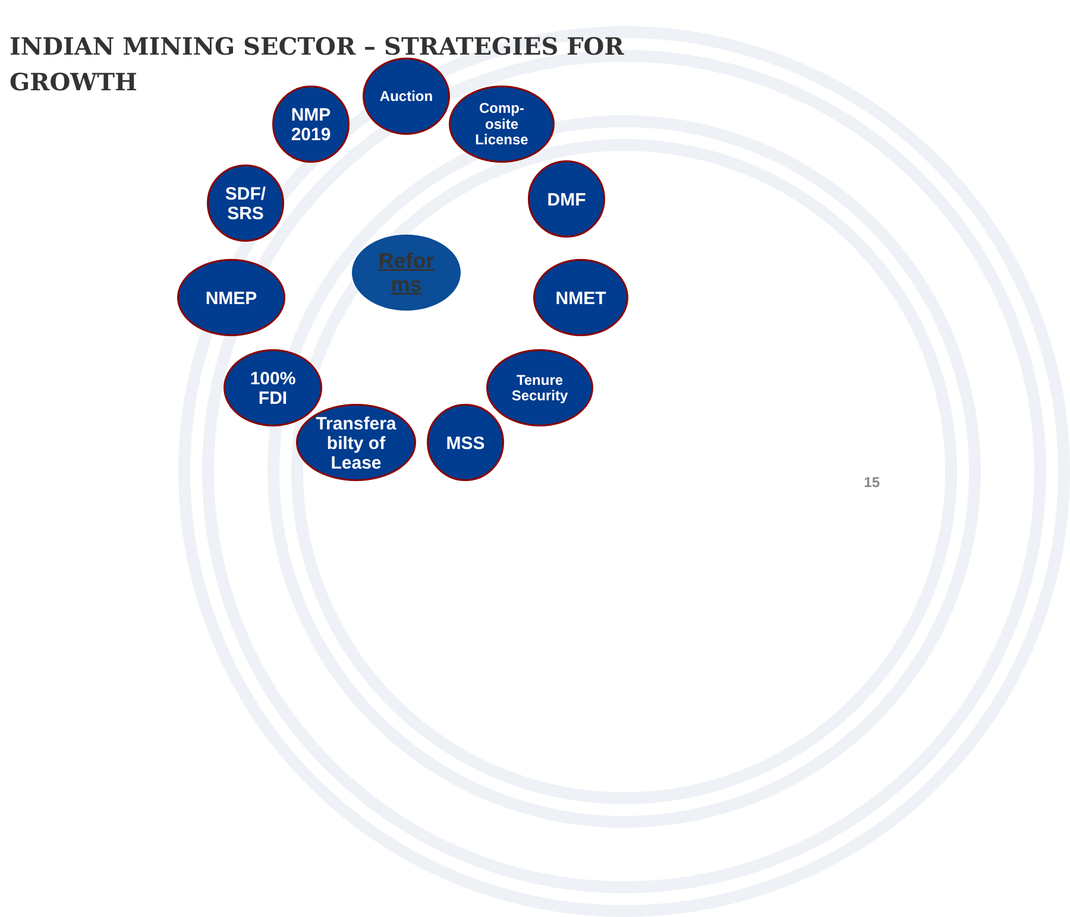INDIAN MINING SECTOR – STRATEGIES FOR GROWTH
NMP
2019
Auction
Comp-
osite
License
SDF/
SRS
DMF
Refor
ms
NMEP NMET
100%
FDI
Tenure
Security
Transfera
bilty of
Lease
MSS
15